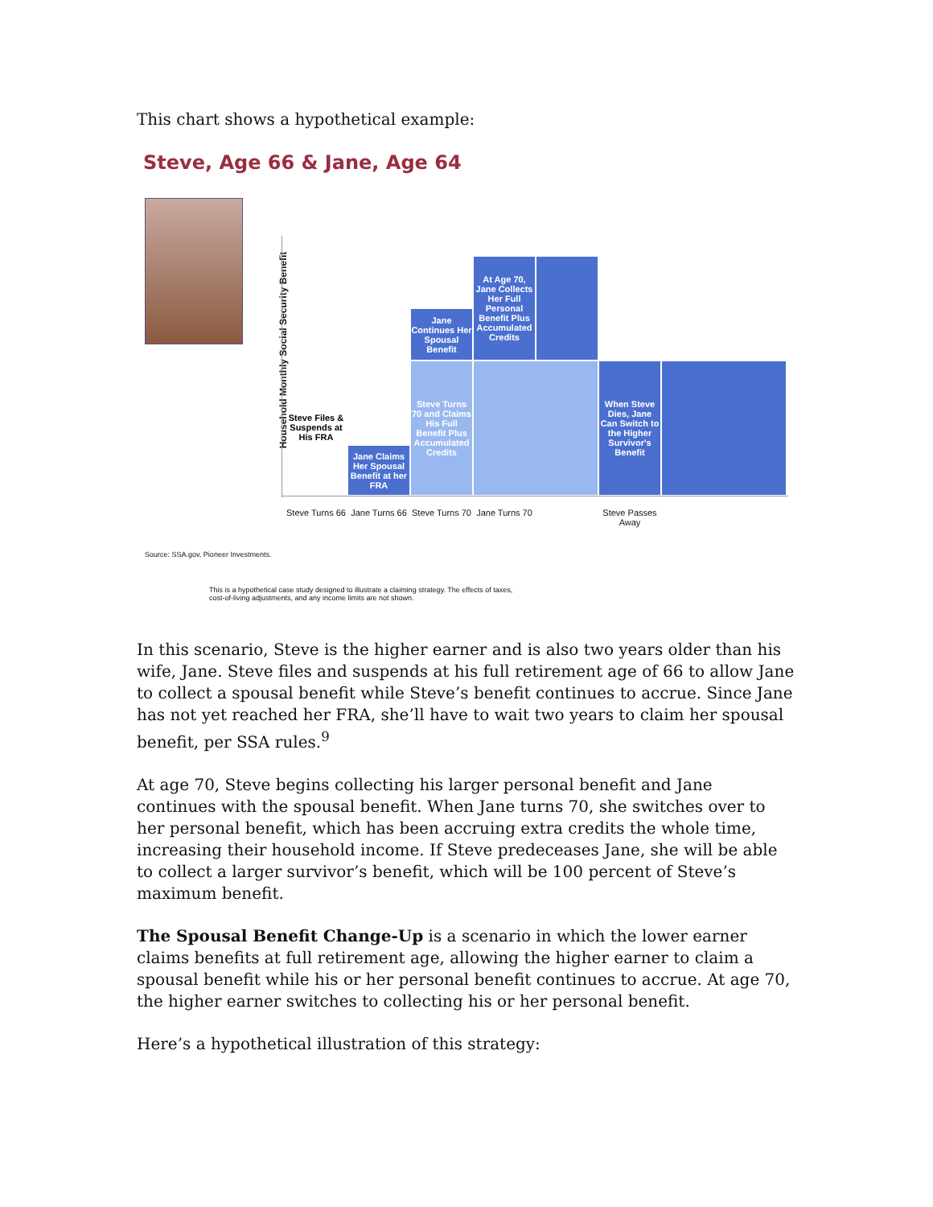This chart shows a hypothetical example:
Steve, Age 66 & Jane, Age 64
Household Monthly Social Security Benefit
Steve Files & Suspends at His FRA
Jane Claims Her Spousal Benefit at her FRA
Jane Continues Her Spousal Benefit
Steve Turns 70 and Claims His Full Benefit Plus Accumulated Credits
At Age 70, Jane Collects Her Full Personal Benefit Plus Accumulated Credits
When Steve Dies, Jane Can Switch to the Higher Survivor's Benefit
Steve Turns 66
Jane Turns 66
Steve Turns 70
Jane Turns 70
Steve Passes Away
Source: SSA.gov, Pioneer Investments.
This is a hypothetical case study designed to illustrate a claiming strategy. The effects of taxes,
cost-of-living adjustments, and any income limits are not shown.
In this scenario, Steve is the higher earner and is also two years older than his wife, Jane. Steve files and suspends at his full retirement age of 66 to allow Jane to collect a spousal benefit while Steve’s benefit continues to accrue. Since Jane has not yet reached her FRA, she’ll have to wait two years to claim her spousal benefit, per SSA rules.<sup>9</sup>
At age 70, Steve begins collecting his larger personal benefit and Jane continues with the spousal benefit. When Jane turns 70, she switches over to her personal benefit, which has been accruing extra credits the whole time, increasing their household income. If Steve predeceases Jane, she will be able to collect a larger survivor’s benefit, which will be 100 percent of Steve’s maximum benefit.
The Spousal Benefit Change-Up is a scenario in which the lower earner claims benefits at full retirement age, allowing the higher earner to claim a spousal benefit while his or her personal benefit continues to accrue. At age 70, the higher earner switches to collecting his or her personal benefit.
Here’s a hypothetical illustration of this strategy: